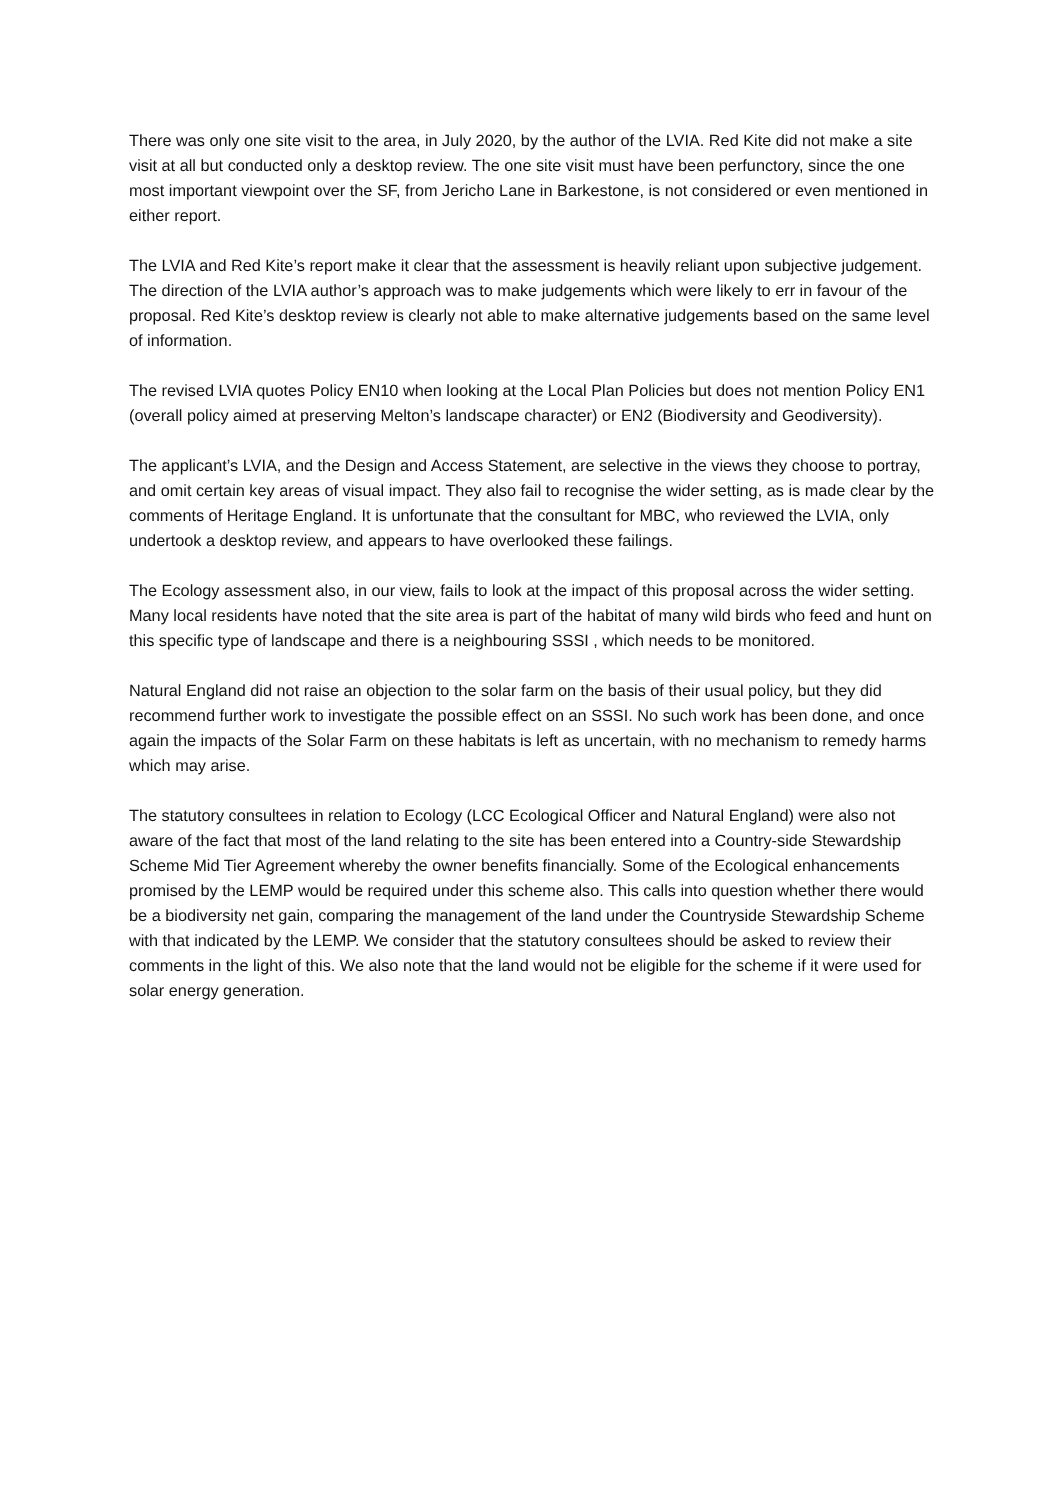There was only one site visit to the area, in July 2020, by the author of the LVIA. Red Kite did not make a site visit at all but conducted only a desktop review. The one site visit must have been perfunctory, since the one most important viewpoint over the SF, from Jericho Lane in Barkestone, is not considered or even mentioned in either report.
The LVIA and Red Kite’s report make it clear that the assessment is heavily reliant upon subjective judgement. The direction of the LVIA author’s approach was to make judgements which were likely to err in favour of the proposal. Red Kite’s desktop review is clearly not able to make alternative judgements based on the same level of information.
The revised LVIA quotes Policy EN10 when looking at the Local Plan Policies but does not mention Policy EN1 (overall policy aimed at preserving Melton’s landscape character) or EN2 (Biodiversity and Geodiversity).
The applicant’s LVIA, and the Design and Access Statement, are selective in the views they choose to portray, and omit certain key areas of visual impact. They also fail to recognise the wider setting, as is made clear by the comments of Heritage England. It is unfortunate that the consultant for MBC, who reviewed the LVIA, only undertook a desktop review, and appears to have overlooked these failings.
The Ecology assessment also, in our view, fails to look at the impact of this proposal across the wider setting. Many local residents have noted that the site area is part of the habitat of many wild birds who feed and hunt on this specific type of landscape and there is a neighbouring SSSI , which needs to be monitored.
Natural England did not raise an objection to the solar farm on the basis of their usual policy, but they did recommend further work to investigate the possible effect on an SSSI. No such work has been done, and once again the impacts of the Solar Farm on these habitats is left as uncertain, with no mechanism to remedy harms which may arise.
The statutory consultees in relation to Ecology (LCC Ecological Officer and Natural England) were also not aware of the fact that most of the land relating to the site has been entered into a Country-side Stewardship Scheme Mid Tier Agreement whereby the owner benefits financially. Some of the Ecological enhancements promised by the LEMP would be required under this scheme also. This calls into question whether there would be a biodiversity net gain, comparing the management of the land under the Countryside Stewardship Scheme with that indicated by the LEMP. We consider that the statutory consultees should be asked to review their comments in the light of this. We also note that the land would not be eligible for the scheme if it were used for solar energy generation.